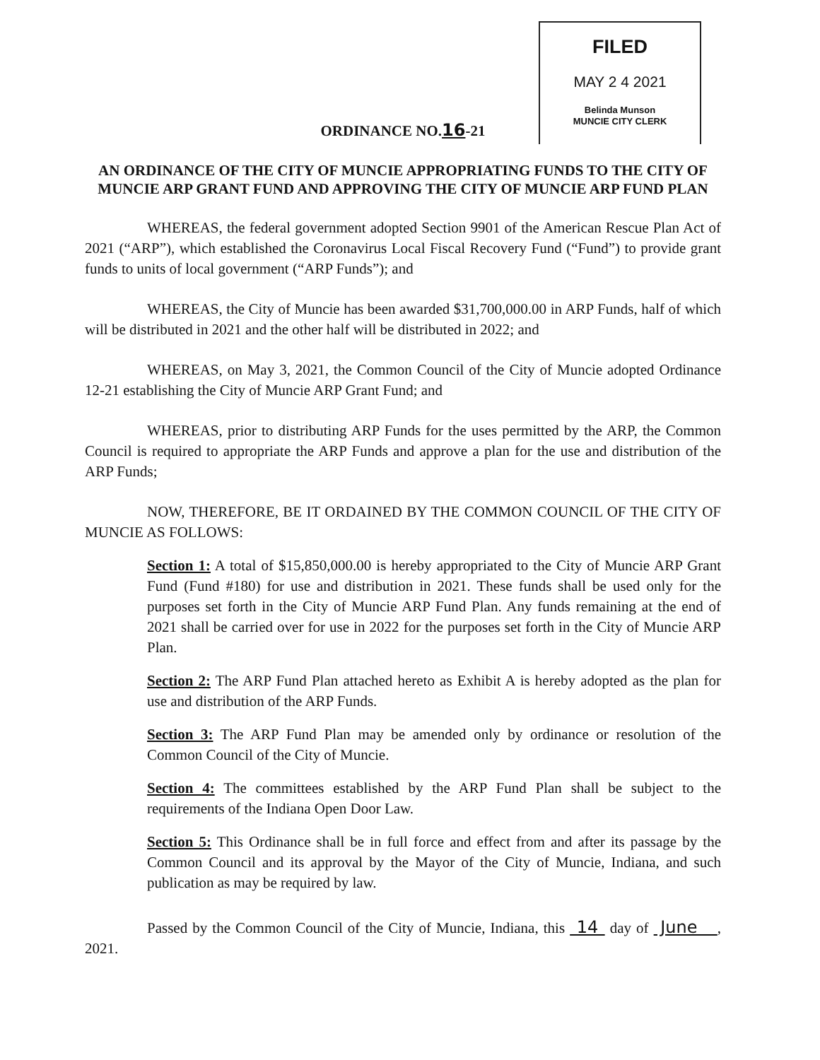FILED
MAY 2 4 2021
Belinda Munson
MUNCIE CITY CLERK
ORDINANCE NO.16-21
AN ORDINANCE OF THE CITY OF MUNCIE APPROPRIATING FUNDS TO THE CITY OF MUNCIE ARP GRANT FUND AND APPROVING THE CITY OF MUNCIE ARP FUND PLAN
WHEREAS, the federal government adopted Section 9901 of the American Rescue Plan Act of 2021 (“ARP”), which established the Coronavirus Local Fiscal Recovery Fund (“Fund”) to provide grant funds to units of local government (“ARP Funds”); and
WHEREAS, the City of Muncie has been awarded $31,700,000.00 in ARP Funds, half of which will be distributed in 2021 and the other half will be distributed in 2022; and
WHEREAS, on May 3, 2021, the Common Council of the City of Muncie adopted Ordinance 12-21 establishing the City of Muncie ARP Grant Fund; and
WHEREAS, prior to distributing ARP Funds for the uses permitted by the ARP, the Common Council is required to appropriate the ARP Funds and approve a plan for the use and distribution of the ARP Funds;
NOW, THEREFORE, BE IT ORDAINED BY THE COMMON COUNCIL OF THE CITY OF MUNCIE AS FOLLOWS:
Section 1: A total of $15,850,000.00 is hereby appropriated to the City of Muncie ARP Grant Fund (Fund #180) for use and distribution in 2021. These funds shall be used only for the purposes set forth in the City of Muncie ARP Fund Plan. Any funds remaining at the end of 2021 shall be carried over for use in 2022 for the purposes set forth in the City of Muncie ARP Plan.
Section 2: The ARP Fund Plan attached hereto as Exhibit A is hereby adopted as the plan for use and distribution of the ARP Funds.
Section 3: The ARP Fund Plan may be amended only by ordinance or resolution of the Common Council of the City of Muncie.
Section 4: The committees established by the ARP Fund Plan shall be subject to the requirements of the Indiana Open Door Law.
Section 5: This Ordinance shall be in full force and effect from and after its passage by the Common Council and its approval by the Mayor of the City of Muncie, Indiana, and such publication as may be required by law.
Passed by the Common Council of the City of Muncie, Indiana, this 14 day of June , 2021.